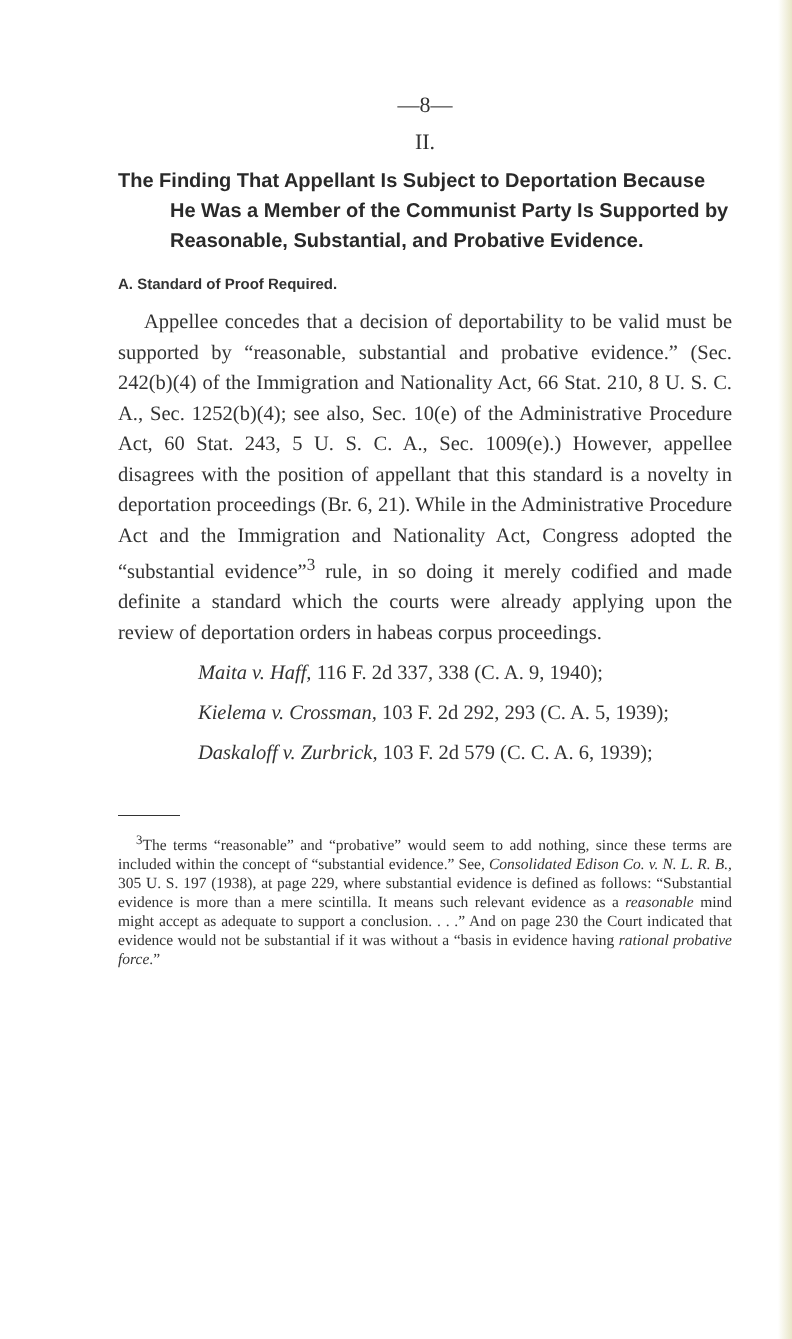—8—
II.
The Finding That Appellant Is Subject to Deportation Because He Was a Member of the Communist Party Is Supported by Reasonable, Substantial, and Probative Evidence.
A. Standard of Proof Required.
Appellee concedes that a decision of deportability to be valid must be supported by “reasonable, substantial and probative evidence.” (Sec. 242(b)(4) of the Immigration and Nationality Act, 66 Stat. 210, 8 U. S. C. A., Sec. 1252(b)(4); see also, Sec. 10(e) of the Administrative Procedure Act, 60 Stat. 243, 5 U. S. C. A., Sec. 1009(e).) However, appellee disagrees with the position of appellant that this standard is a novelty in deportation proceedings (Br. 6, 21). While in the Administrative Procedure Act and the Immigration and Nationality Act, Congress adopted the “substantial evidence”<sup>3</sup> rule, in so doing it merely codified and made definite a standard which the courts were already applying upon the review of deportation orders in habeas corpus proceedings.
Maita v. Haff, 116 F. 2d 337, 338 (C. A. 9, 1940);
Kielema v. Crossman, 103 F. 2d 292, 293 (C. A. 5, 1939);
Daskaloff v. Zurbrick, 103 F. 2d 579 (C. C. A. 6, 1939);
<sup>3</sup> The terms “reasonable” and “probative” would seem to add nothing, since these terms are included within the concept of “substantial evidence.” See, Consolidated Edison Co. v. N. L. R. B., 305 U. S. 197 (1938), at page 229, where substantial evidence is defined as follows: “Substantial evidence is more than a mere scintilla. It means such relevant evidence as a reasonable mind might accept as adequate to support a conclusion. . . .” And on page 230 the Court indicated that evidence would not be substantial if it was without a “basis in evidence having rational probative force.”